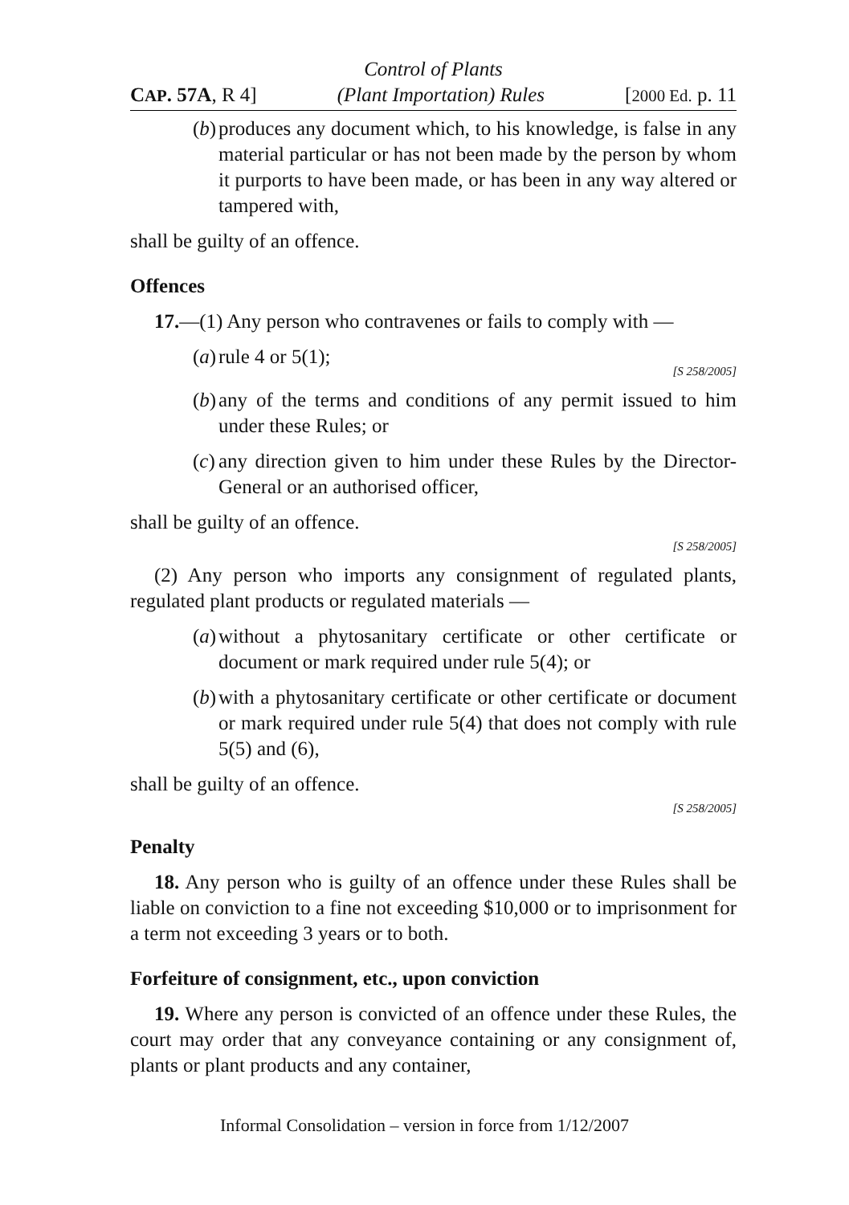Control of Plants
CAP. 57A, R 4] (Plant Importation) Rules [2000 Ed. p. 11
(b) produces any document which, to his knowledge, is false in any material particular or has not been made by the person by whom it purports to have been made, or has been in any way altered or tampered with,
shall be guilty of an offence.
Offences
17.—(1) Any person who contravenes or fails to comply with —
(a) rule 4 or 5(1);
[S 258/2005]
(b) any of the terms and conditions of any permit issued to him under these Rules; or
(c) any direction given to him under these Rules by the Director-General or an authorised officer,
shall be guilty of an offence.
[S 258/2005]
(2) Any person who imports any consignment of regulated plants, regulated plant products or regulated materials —
(a) without a phytosanitary certificate or other certificate or document or mark required under rule 5(4); or
(b) with a phytosanitary certificate or other certificate or document or mark required under rule 5(4) that does not comply with rule 5(5) and (6),
shall be guilty of an offence.
[S 258/2005]
Penalty
18. Any person who is guilty of an offence under these Rules shall be liable on conviction to a fine not exceeding $10,000 or to imprisonment for a term not exceeding 3 years or to both.
Forfeiture of consignment, etc., upon conviction
19. Where any person is convicted of an offence under these Rules, the court may order that any conveyance containing or any consignment of, plants or plant products and any container,
Informal Consolidation – version in force from 1/12/2007